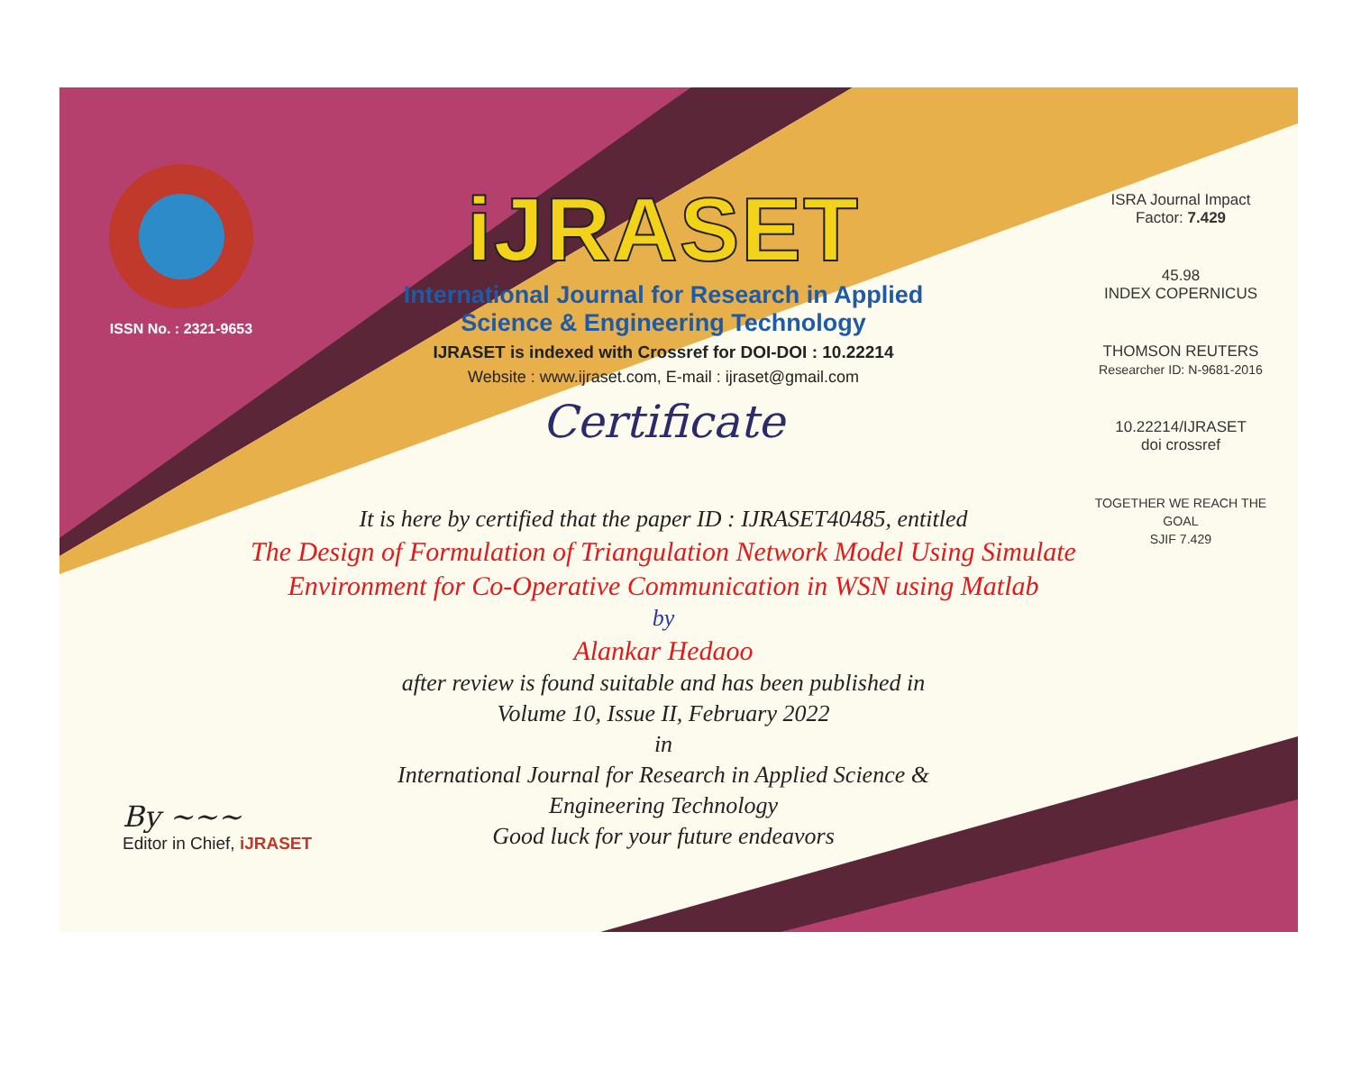ISSN No. : 2321-9653
iJRASET
International Journal for Research in Applied
Science & Engineering Technology
IJRASET is indexed with Crossref for DOI-DOI : 10.22214
Website : www.ijraset.com, E-mail : ijraset@gmail.com
Certificate
ISRA Journal Impact
Factor: 7.429
45.98
INDEX COPERNICUS
THOMSON REUTERS
Researcher ID: N-9681-2016
10.22214/IJRASET
doi crossref
TOGETHER WE REACH THE GOAL
SJIF 7.429
It is here by certified that the paper ID : IJRASET40485, entitled
The Design of Formulation of Triangulation Network Model Using Simulate Environment for Co-Operative Communication in WSN using Matlab
by
Alankar Hedaoo
after review is found suitable and has been published in
Volume 10, Issue II, February 2022
in
International Journal for Research in Applied Science &
Engineering Technology
Good luck for your future endeavors
By ~~~
Editor in Chief, iJRASET